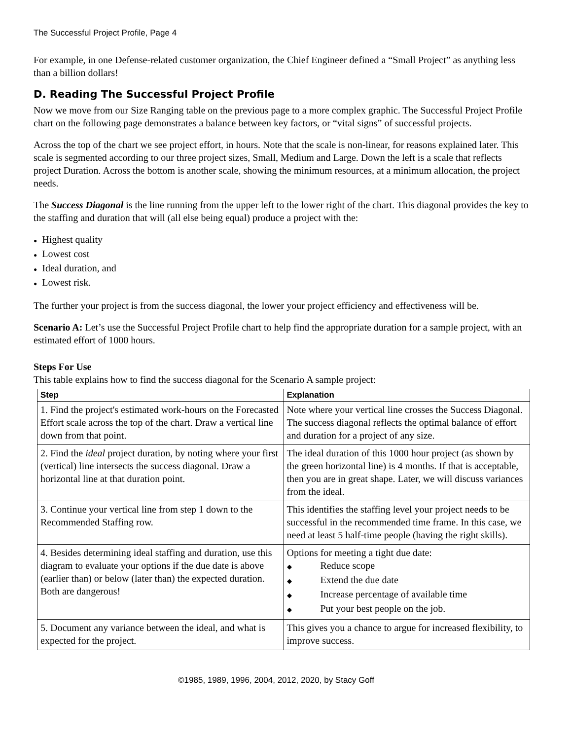The Successful Project Profile, Page 4
For example, in one Defense-related customer organization, the Chief Engineer defined a “Small Project” as anything less than a billion dollars!
D. Reading The Successful Project Profile
Now we move from our Size Ranging table on the previous page to a more complex graphic. The Successful Project Profile chart on the following page demonstrates a balance between key factors, or “vital signs” of successful projects.
Across the top of the chart we see project effort, in hours. Note that the scale is non-linear, for reasons explained later. This scale is segmented according to our three project sizes, Small, Medium and Large. Down the left is a scale that reflects project Duration. Across the bottom is another scale, showing the minimum resources, at a minimum allocation, the project needs.
The Success Diagonal is the line running from the upper left to the lower right of the chart. This diagonal provides the key to the staffing and duration that will (all else being equal) produce a project with the:
● Highest quality
● Lowest cost
● Ideal duration, and
● Lowest risk.
The further your project is from the success diagonal, the lower your project efficiency and effectiveness will be.
Scenario A: Let’s use the Successful Project Profile chart to help find the appropriate duration for a sample project, with an estimated effort of 1000 hours.
Steps For Use
This table explains how to find the success diagonal for the Scenario A sample project:
| Step | Explanation |
| --- | --- |
| 1. Find the project's estimated work-hours on the Forecasted Effort scale across the top of the chart. Draw a vertical line down from that point. | Note where your vertical line crosses the Success Diagonal. The success diagonal reflects the optimal balance of effort and duration for a project of any size. |
| 2. Find the ideal project duration, by noting where your first (vertical) line intersects the success diagonal. Draw a horizontal line at that duration point. | The ideal duration of this 1000 hour project (as shown by the green horizontal line) is 4 months. If that is acceptable, then you are in great shape. Later, we will discuss variances from the ideal. |
| 3. Continue your vertical line from step 1 down to the Recommended Staffing row. | This identifies the staffing level your project needs to be successful in the recommended time frame. In this case, we need at least 5 half-time people (having the right skills). |
| 4. Besides determining ideal staffing and duration, use this diagram to evaluate your options if the due date is above (earlier than) or below (later than) the expected duration. Both are dangerous! | Options for meeting a tight due date: ◆ Reduce scope ◆ Extend the due date ◆ Increase percentage of available time ◆ Put your best people on the job. |
| 5. Document any variance between the ideal, and what is expected for the project. | This gives you a chance to argue for increased flexibility, to improve success. |
©1985, 1989, 1996, 2004, 2012, 2020, by Stacy Goff